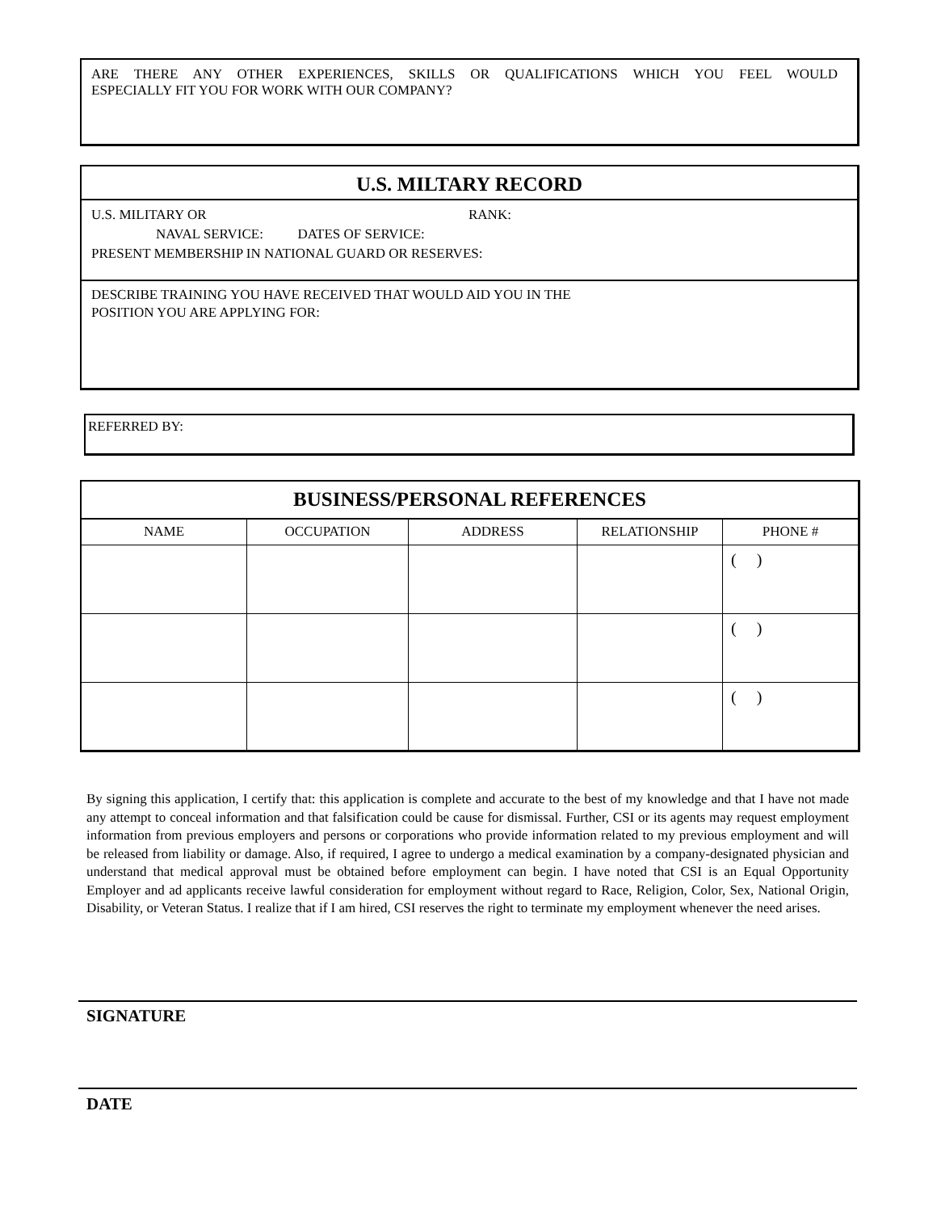ARE THERE ANY OTHER EXPERIENCES, SKILLS OR QUALIFICATIONS WHICH YOU FEEL WOULD
ESPECIALLY FIT YOU FOR WORK WITH OUR COMPANY?
U.S. MILTARY RECORD
U.S. MILITARY OR RANK:
NAVAL SERVICE: DATES OF SERVICE:
PRESENT MEMBERSHIP IN NATIONAL GUARD OR RESERVES:
DESCRIBE TRAINING YOU HAVE RECEIVED THAT WOULD AID YOU IN THE
POSITION YOU ARE APPLYING FOR:
REFERRED BY:
BUSINESS/PERSONAL REFERENCES
| NAME | OCCUPATION | ADDRESS | RELATIONSHIP | PHONE # |
| --- | --- | --- | --- | --- |
| | | | | ( ) |
| | | | | ( ) |
| | | | | ( ) |
By signing this application, I certify that: this application is complete and accurate to the best of my knowledge and that I have not made any attempt to conceal information and that falsification could be cause for dismissal. Further, CSI or its agents may request employment information from previous employers and persons or corporations who provide information related to my previous employment and will be released from liability or damage. Also, if required, I agree to undergo a medical examination by a company-designated physician and understand that medical approval must be obtained before employment can begin. I have noted that CSI is an Equal Opportunity Employer and ad applicants receive lawful consideration for employment without regard to Race, Religion, Color, Sex, National Origin, Disability, or Veteran Status. I realize that if I am hired, CSI reserves the right to terminate my employment whenever the need arises.
SIGNATURE
DATE